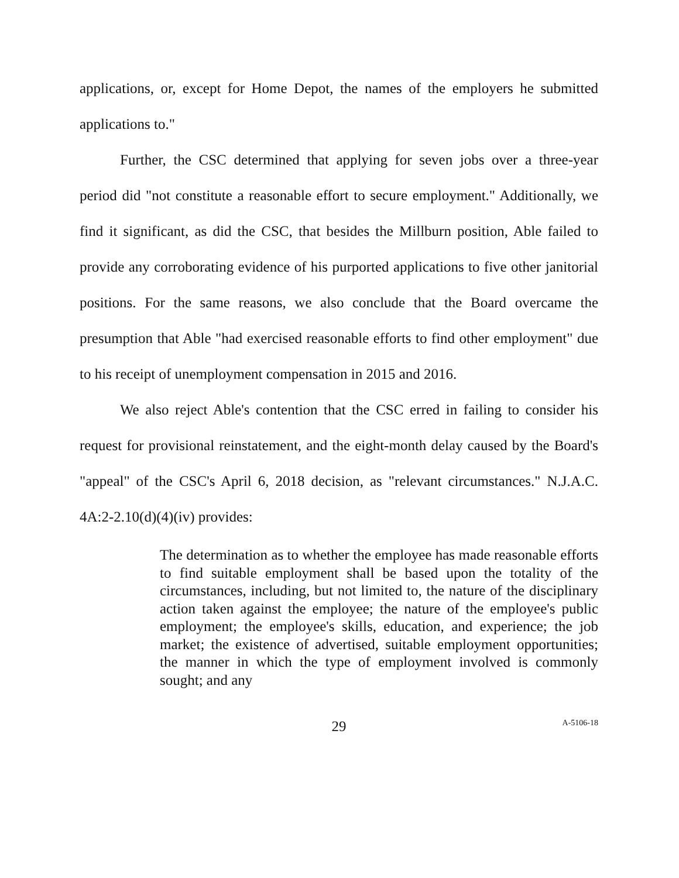applications, or, except for Home Depot, the names of the employers he submitted applications to."
Further, the CSC determined that applying for seven jobs over a three-year period did "not constitute a reasonable effort to secure employment." Additionally, we find it significant, as did the CSC, that besides the Millburn position, Able failed to provide any corroborating evidence of his purported applications to five other janitorial positions. For the same reasons, we also conclude that the Board overcame the presumption that Able "had exercised reasonable efforts to find other employment" due to his receipt of unemployment compensation in 2015 and 2016.
We also reject Able's contention that the CSC erred in failing to consider his request for provisional reinstatement, and the eight-month delay caused by the Board's "appeal" of the CSC's April 6, 2018 decision, as "relevant circumstances." N.J.A.C. 4A:2-2.10(d)(4)(iv) provides:
The determination as to whether the employee has made reasonable efforts to find suitable employment shall be based upon the totality of the circumstances, including, but not limited to, the nature of the disciplinary action taken against the employee; the nature of the employee's public employment; the employee's skills, education, and experience; the job market; the existence of advertised, suitable employment opportunities; the manner in which the type of employment involved is commonly sought; and any
29
A-5106-18